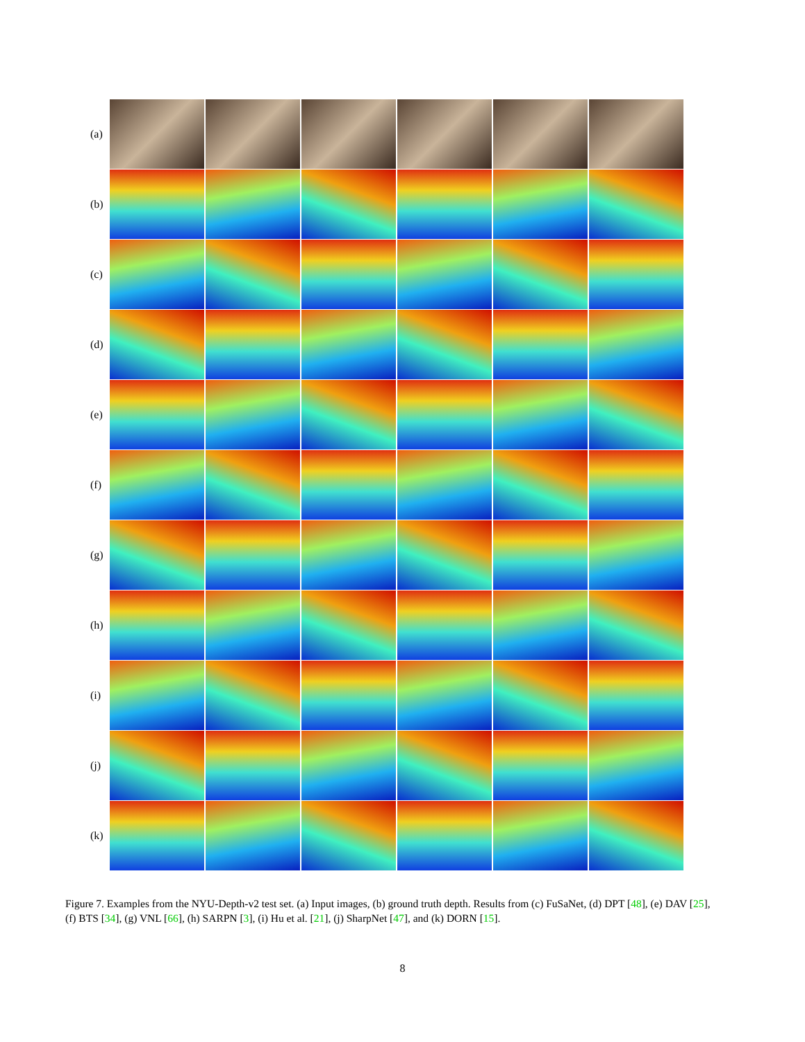(a)
(b)
(c)
(d)
(e)
(f)
(g)
(h)
(i)
(j)
(k)
Figure 7. Examples from the NYU-Depth-v2 test set. (a) Input images, (b) ground truth depth. Results from (c) FuSaNet, (d) DPT [48], (e) DAV [25], (f) BTS [34], (g) VNL [66], (h) SARPN [3], (i) Hu et al. [21], (j) SharpNet [47], and (k) DORN [15].
8